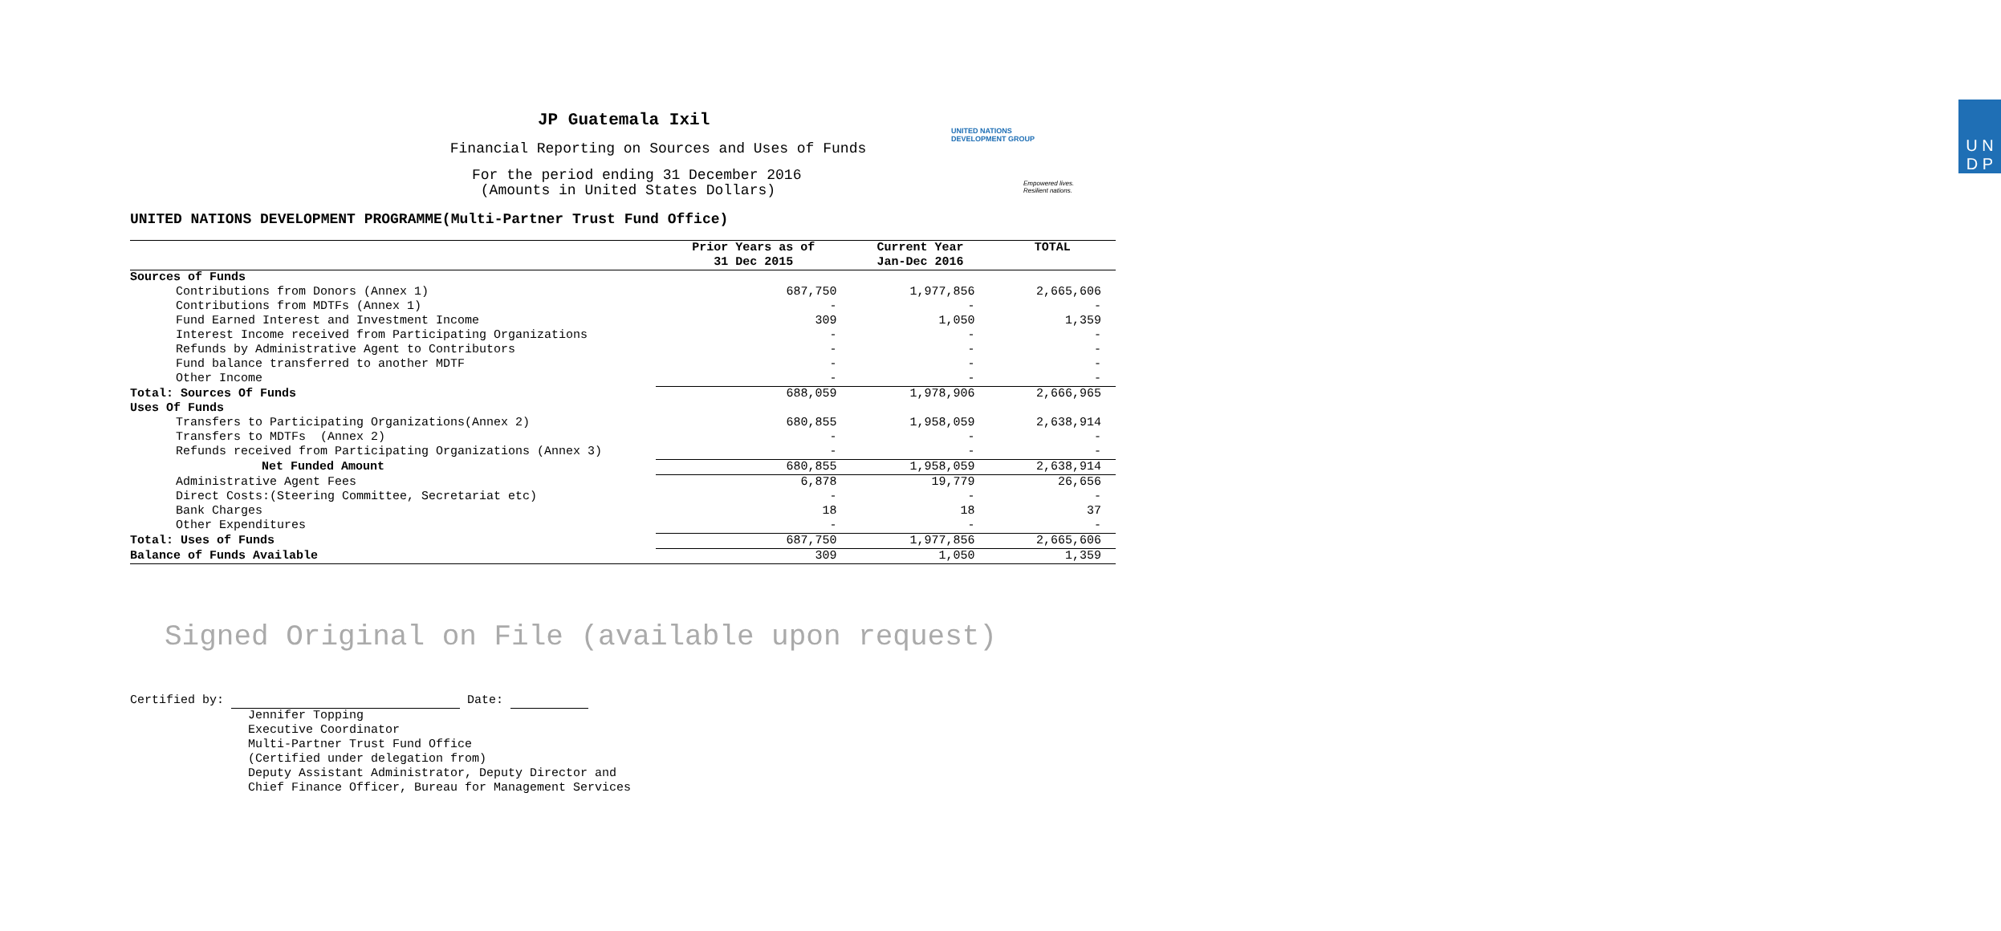UNITED NATIONS
DEVELOPMENT GROUP
U N
D P
Empowered lives.
Resilient nations.
JP Guatemala Ixil
Financial Reporting on Sources and Uses of Funds
For the period ending 31 December 2016
(Amounts in United States Dollars)
UNITED NATIONS DEVELOPMENT PROGRAMME(Multi-Partner Trust Fund Office)
| | Prior Years as of 31 Dec 2015 | Current Year Jan-Dec 2016 | TOTAL |
| --- | --- | --- | --- |
| Sources of Funds | | | |
| Contributions from Donors (Annex 1) | 687,750 | 1,977,856 | 2,665,606 |
| Contributions from MDTFs (Annex 1) | - | - | - |
| Fund Earned Interest and Investment Income | 309 | 1,050 | 1,359 |
| Interest Income received from Participating Organizations | - | - | - |
| Refunds by Administrative Agent to Contributors | - | - | - |
| Fund balance transferred to another MDTF | - | - | - |
| Other Income | - | - | - |
| Total: Sources Of Funds | 688,059 | 1,978,906 | 2,666,965 |
| Uses Of Funds | | | |
| Transfers to Participating Organizations(Annex 2) | 680,855 | 1,958,059 | 2,638,914 |
| Transfers to MDTFs (Annex 2) | - | - | - |
| Refunds received from Participating Organizations (Annex 3) | - | - | - |
| Net Funded Amount | 680,855 | 1,958,059 | 2,638,914 |
| Administrative Agent Fees | 6,878 | 19,779 | 26,656 |
| Direct Costs:(Steering Committee, Secretariat etc) | - | - | - |
| Bank Charges | 18 | 18 | 37 |
| Other Expenditures | - | - | - |
| Total: Uses of Funds | 687,750 | 1,977,856 | 2,665,606 |
| Balance of Funds Available | 309 | 1,050 | 1,359 |
Signed Original on File (available upon request)
Certified by: Date:
Jennifer Topping
Executive Coordinator
Multi-Partner Trust Fund Office
(Certified under delegation from)
Deputy Assistant Administrator, Deputy Director and
Chief Finance Officer, Bureau for Management Services